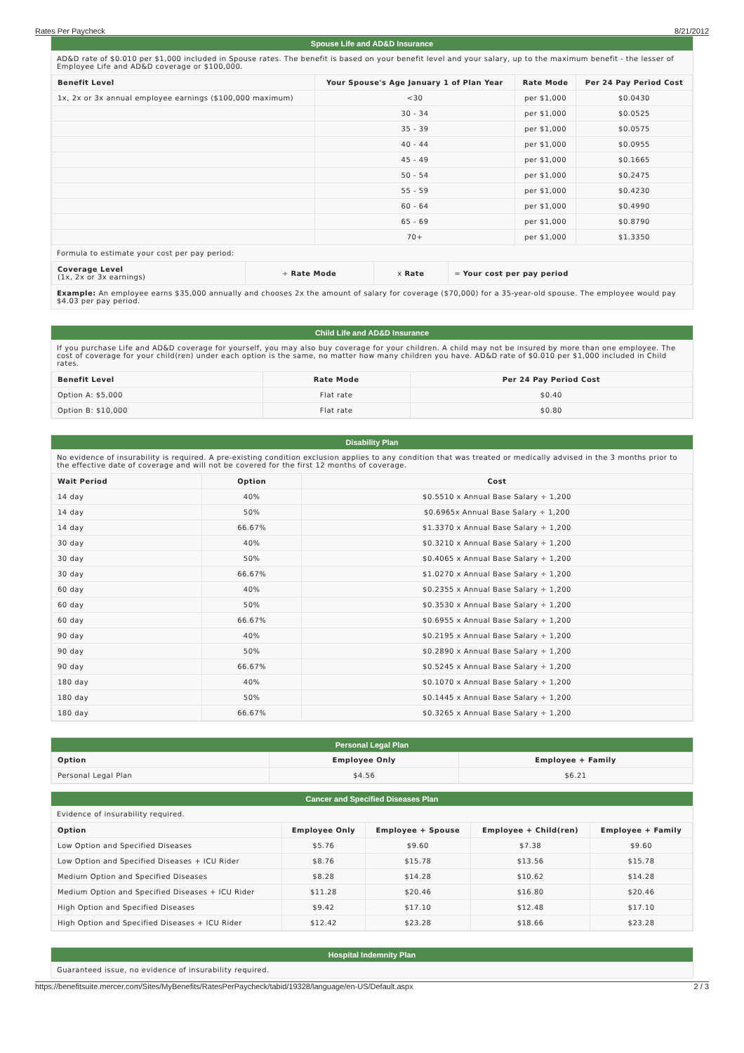Rates Per Paycheck 8/21/2012
Spouse Life and AD&D Insurance
AD&D rate of $0.010 per $1,000 included in Spouse rates. The benefit is based on your benefit level and your salary, up to the maximum benefit - the lesser of Employee Life and AD&D coverage or $100,000.
| Benefit Level | Your Spouse's Age January 1 of Plan Year | Rate Mode | Per 24 Pay Period Cost |
| --- | --- | --- | --- |
| 1x, 2x or 3x annual employee earnings ($100,000 maximum) | <30 | per $1,000 | $0.0430 |
| | 30 - 34 | per $1,000 | $0.0525 |
| | 35 - 39 | per $1,000 | $0.0575 |
| | 40 - 44 | per $1,000 | $0.0955 |
| | 45 - 49 | per $1,000 | $0.1665 |
| | 50 - 54 | per $1,000 | $0.2475 |
| | 55 - 59 | per $1,000 | $0.4230 |
| | 60 - 64 | per $1,000 | $0.4990 |
| | 65 - 69 | per $1,000 | $0.8790 |
| | 70+ | per $1,000 | $1.3350 |
Formula to estimate your cost per pay period:
| Coverage Level (1x, 2x or 3x earnings) | ÷ Rate Mode | x Rate | = Your cost per pay period |
Example: An employee earns $35,000 annually and chooses 2x the amount of salary for coverage ($70,000) for a 35-year-old spouse. The employee would pay $4.03 per pay period.
Child Life and AD&D Insurance
If you purchase Life and AD&D coverage for yourself, you may also buy coverage for your children. A child may not be insured by more than one employee. The cost of coverage for your child(ren) under each option is the same, no matter how many children you have. AD&D rate of $0.010 per $1,000 included in Child rates.
| Benefit Level | Rate Mode | Per 24 Pay Period Cost |
| --- | --- | --- |
| Option A: $5,000 | Flat rate | $0.40 |
| Option B: $10,000 | Flat rate | $0.80 |
Disability Plan
No evidence of insurability is required. A pre-existing condition exclusion applies to any condition that was treated or medically advised in the 3 months prior to the effective date of coverage and will not be covered for the first 12 months of coverage.
| Wait Period | Option | Cost |
| --- | --- | --- |
| 14 day | 40% | $0.5510 x Annual Base Salary ÷ 1,200 |
| 14 day | 50% | $0.6965x Annual Base Salary ÷ 1,200 |
| 14 day | 66.67% | $1.3370 x Annual Base Salary ÷ 1,200 |
| 30 day | 40% | $0.3210 x Annual Base Salary ÷ 1,200 |
| 30 day | 50% | $0.4065 x Annual Base Salary ÷ 1,200 |
| 30 day | 66.67% | $1.0270 x Annual Base Salary ÷ 1,200 |
| 60 day | 40% | $0.2355 x Annual Base Salary ÷ 1,200 |
| 60 day | 50% | $0.3530 x Annual Base Salary ÷ 1,200 |
| 60 day | 66.67% | $0.6955 x Annual Base Salary ÷ 1,200 |
| 90 day | 40% | $0.2195 x Annual Base Salary ÷ 1,200 |
| 90 day | 50% | $0.2890 x Annual Base Salary ÷ 1,200 |
| 90 day | 66.67% | $0.5245 x Annual Base Salary ÷ 1,200 |
| 180 day | 40% | $0.1070 x Annual Base Salary ÷ 1,200 |
| 180 day | 50% | $0.1445 x Annual Base Salary ÷ 1,200 |
| 180 day | 66.67% | $0.3265 x Annual Base Salary ÷ 1,200 |
Personal Legal Plan
| Option | Employee Only | Employee + Family |
| --- | --- | --- |
| Personal Legal Plan | $4.56 | $6.21 |
Cancer and Specified Diseases Plan
Evidence of insurability required.
| Option | Employee Only | Employee + Spouse | Employee + Child(ren) | Employee + Family |
| --- | --- | --- | --- | --- |
| Low Option and Specified Diseases | $5.76 | $9.60 | $7.38 | $9.60 |
| Low Option and Specified Diseases + ICU Rider | $8.76 | $15.78 | $13.56 | $15.78 |
| Medium Option and Specified Diseases | $8.28 | $14.28 | $10.62 | $14.28 |
| Medium Option and Specified Diseases + ICU Rider | $11.28 | $20.46 | $16.80 | $20.46 |
| High Option and Specified Diseases | $9.42 | $17.10 | $12.48 | $17.10 |
| High Option and Specified Diseases + ICU Rider | $12.42 | $23.28 | $18.66 | $23.28 |
Hospital Indemnity Plan
Guaranteed issue, no evidence of insurability required.
https://benefitsuite.mercer.com/Sites/MyBenefits/RatesPerPaycheck/tabid/19328/language/en-US/Default.aspx 2 / 3